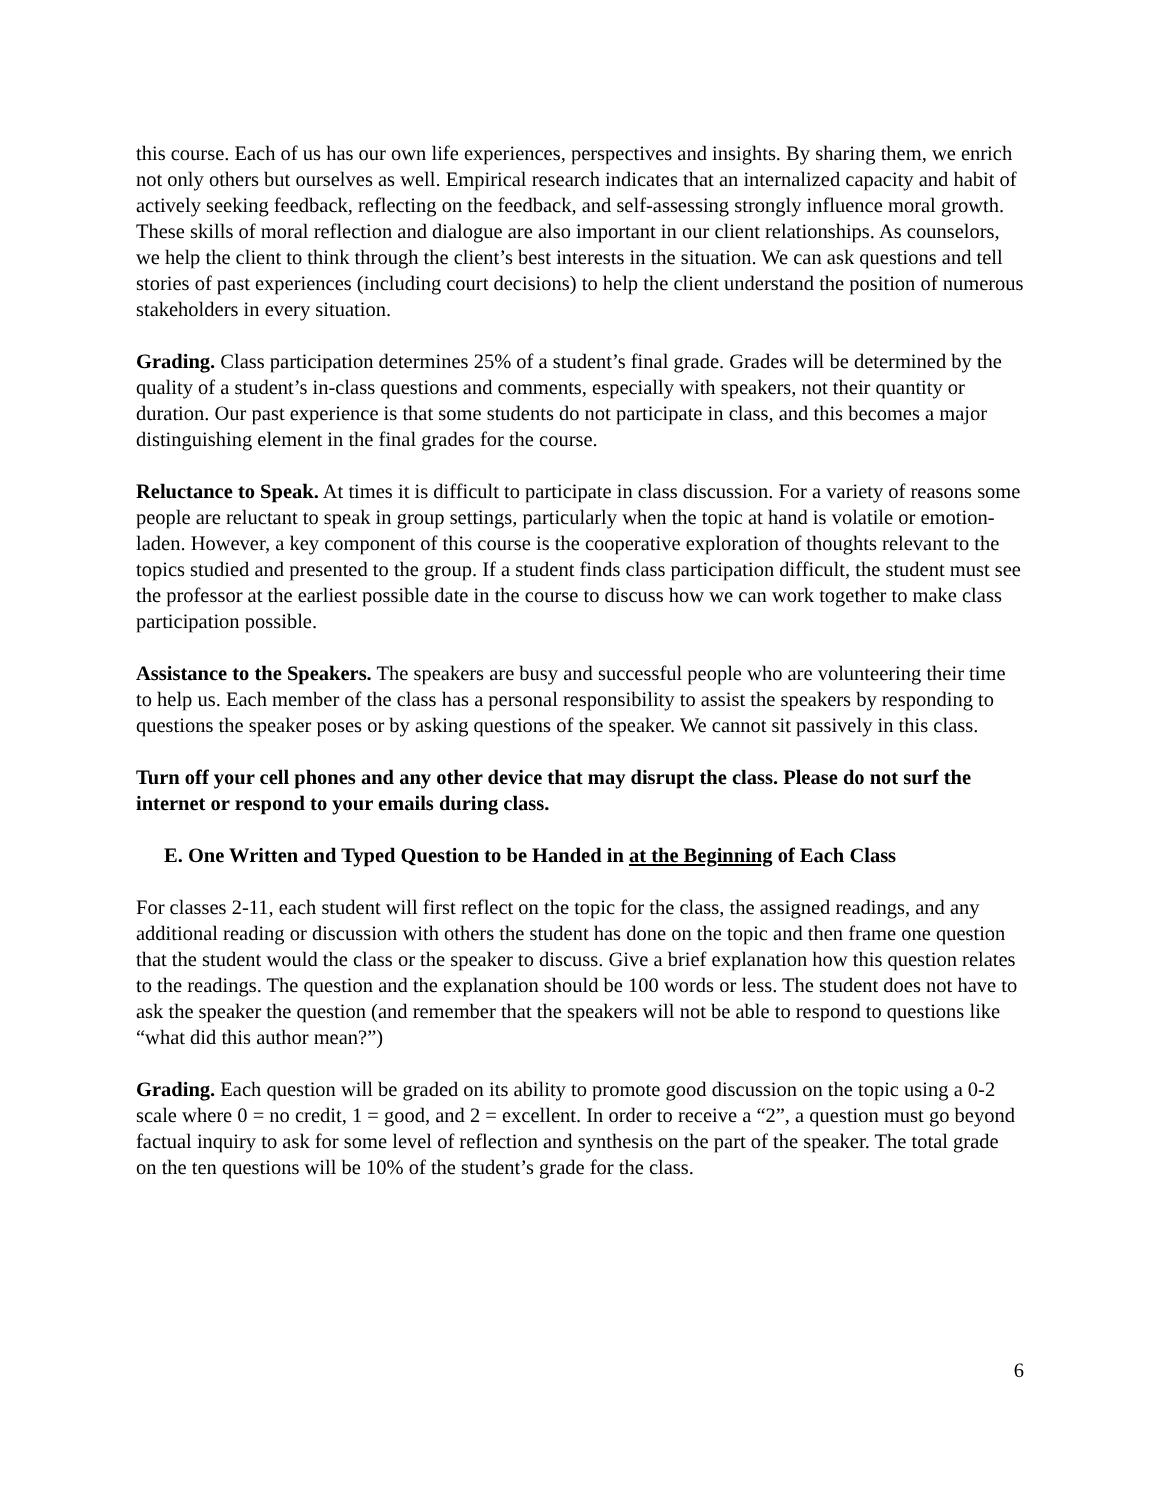this course. Each of us has our own life experiences, perspectives and insights. By sharing them, we enrich not only others but ourselves as well. Empirical research indicates that an internalized capacity and habit of actively seeking feedback, reflecting on the feedback, and self-assessing strongly influence moral growth. These skills of moral reflection and dialogue are also important in our client relationships. As counselors, we help the client to think through the client’s best interests in the situation. We can ask questions and tell stories of past experiences (including court decisions) to help the client understand the position of numerous stakeholders in every situation.
Grading. Class participation determines 25% of a student’s final grade. Grades will be determined by the quality of a student’s in-class questions and comments, especially with speakers, not their quantity or duration. Our past experience is that some students do not participate in class, and this becomes a major distinguishing element in the final grades for the course.
Reluctance to Speak. At times it is difficult to participate in class discussion. For a variety of reasons some people are reluctant to speak in group settings, particularly when the topic at hand is volatile or emotion-laden. However, a key component of this course is the cooperative exploration of thoughts relevant to the topics studied and presented to the group. If a student finds class participation difficult, the student must see the professor at the earliest possible date in the course to discuss how we can work together to make class participation possible.
Assistance to the Speakers. The speakers are busy and successful people who are volunteering their time to help us. Each member of the class has a personal responsibility to assist the speakers by responding to questions the speaker poses or by asking questions of the speaker. We cannot sit passively in this class.
Turn off your cell phones and any other device that may disrupt the class. Please do not surf the internet or respond to your emails during class.
E. One Written and Typed Question to be Handed in at the Beginning of Each Class
For classes 2-11, each student will first reflect on the topic for the class, the assigned readings, and any additional reading or discussion with others the student has done on the topic and then frame one question that the student would the class or the speaker to discuss. Give a brief explanation how this question relates to the readings. The question and the explanation should be 100 words or less. The student does not have to ask the speaker the question (and remember that the speakers will not be able to respond to questions like “what did this author mean?”)
Grading. Each question will be graded on its ability to promote good discussion on the topic using a 0-2 scale where 0 = no credit, 1 = good, and 2 = excellent. In order to receive a “2”, a question must go beyond factual inquiry to ask for some level of reflection and synthesis on the part of the speaker. The total grade on the ten questions will be 10% of the student’s grade for the class.
6